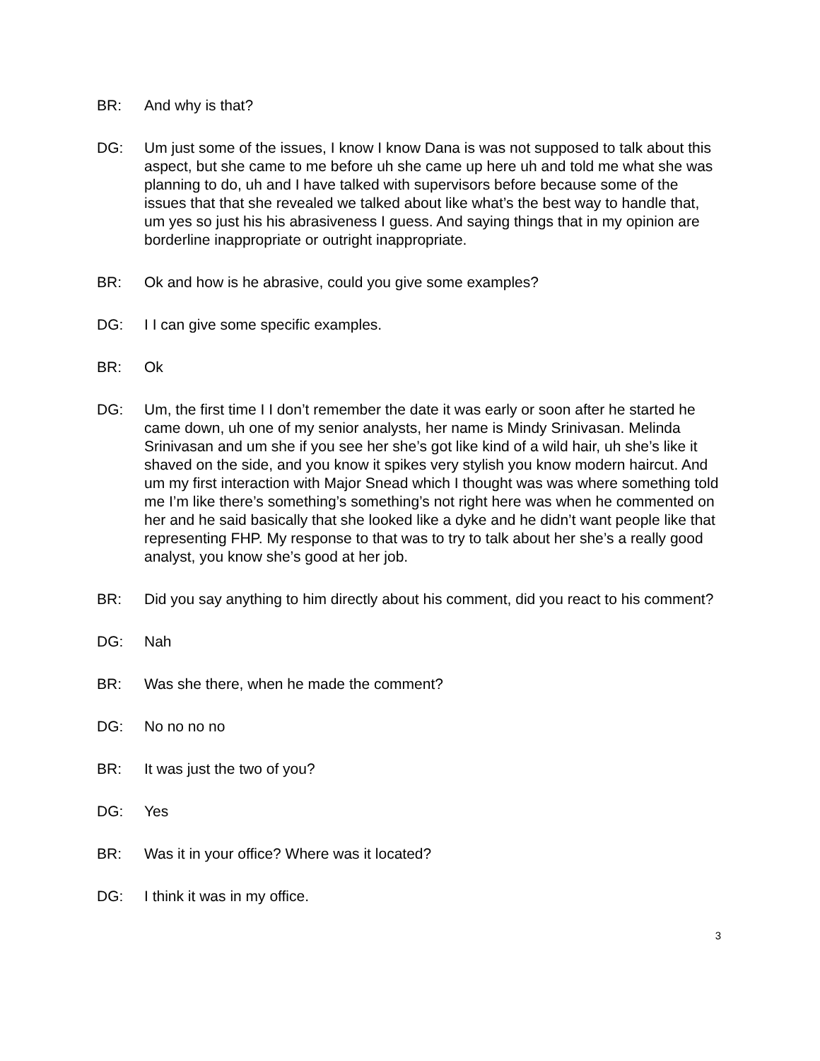BR: And why is that?
DG: Um just some of the issues, I know I know Dana is was not supposed to talk about this aspect, but she came to me before uh she came up here uh and told me what she was planning to do, uh and I have talked with supervisors before because some of the issues that that she revealed we talked about like what’s the best way to handle that, um yes so just his his abrasiveness I guess. And saying things that in my opinion are borderline inappropriate or outright inappropriate.
BR: Ok and how is he abrasive, could you give some examples?
DG: I I can give some specific examples.
BR: Ok
DG: Um, the first time I I don’t remember the date it was early or soon after he started he came down, uh one of my senior analysts, her name is Mindy Srinivasan. Melinda Srinivasan and um she if you see her she’s got like kind of a wild hair, uh she’s like it shaved on the side, and you know it spikes very stylish you know modern haircut. And um my first interaction with Major Snead which I thought was was where something told me I’m like there’s something’s something’s not right here was when he commented on her and he said basically that she looked like a dyke and he didn’t want people like that representing FHP. My response to that was to try to talk about her she’s a really good analyst, you know she’s good at her job.
BR: Did you say anything to him directly about his comment, did you react to his comment?
DG: Nah
BR: Was she there, when he made the comment?
DG: No no no no
BR: It was just the two of you?
DG: Yes
BR: Was it in your office? Where was it located?
DG: I think it was in my office.
3